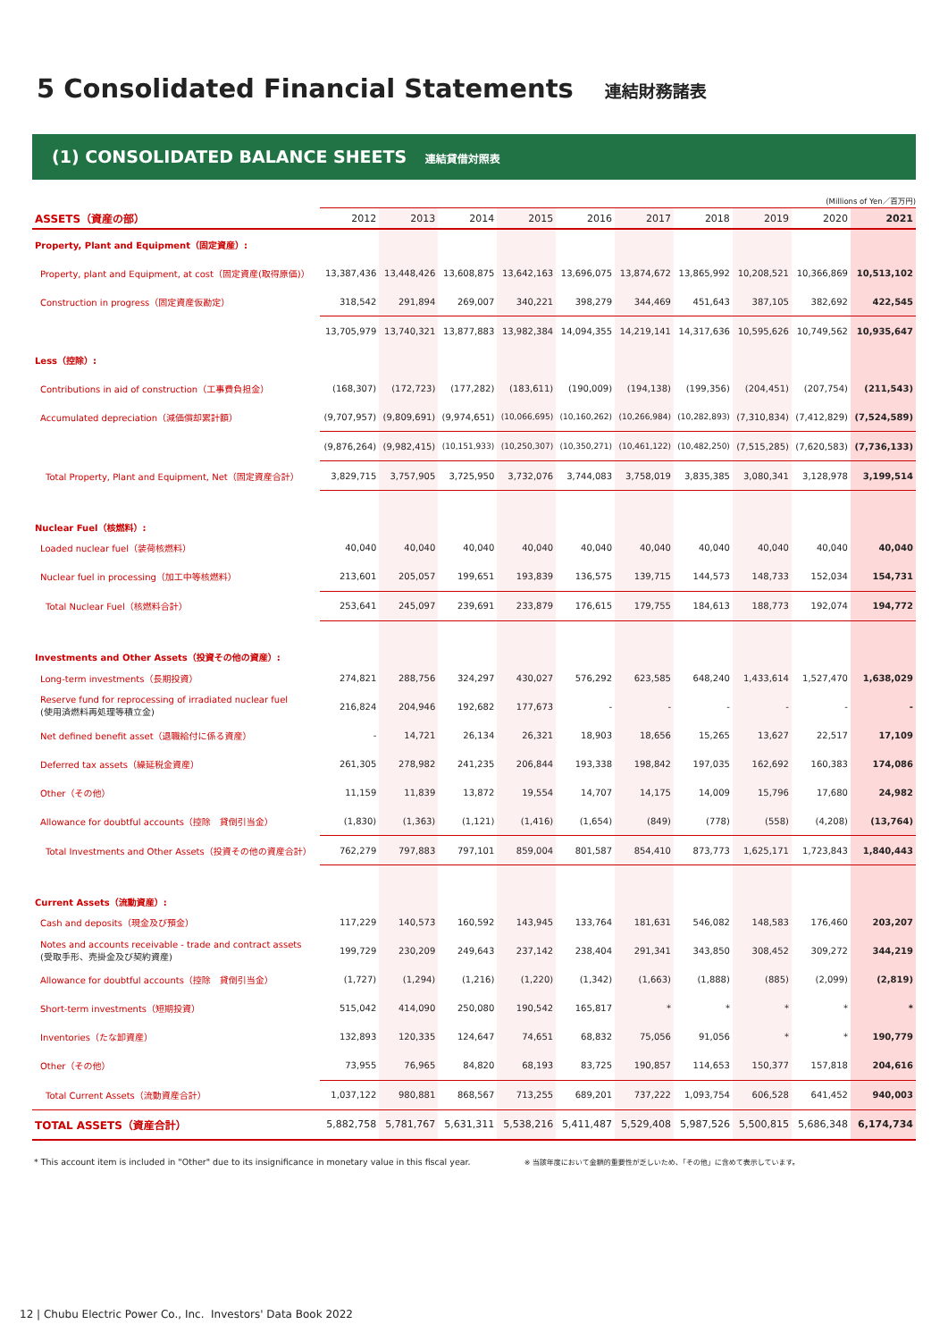5 Consolidated Financial Statements 連結財務諸表
(1) CONSOLIDATED BALANCE SHEETS 連結貸借対照表
(Millions of Yen／百万円)
| ASSETS（資産の部） | 2012 | 2013 | 2014 | 2015 | 2016 | 2017 | 2018 | 2019 | 2020 | 2021 |
| --- | --- | --- | --- | --- | --- | --- | --- | --- | --- | --- |
| Property, Plant and Equipment（固定資産）: | | | | | | | | | | |
| Property, plant and Equipment, at cost（固定資産(取得原価)） | 13,387,436 | 13,448,426 | 13,608,875 | 13,642,163 | 13,696,075 | 13,874,672 | 13,865,992 | 10,208,521 | 10,366,869 | 10,513,102 |
| Construction in progress（固定資産仮勘定） | 318,542 | 291,894 | 269,007 | 340,221 | 398,279 | 344,469 | 451,643 | 387,105 | 382,692 | 422,545 |
| | 13,705,979 | 13,740,321 | 13,877,883 | 13,982,384 | 14,094,355 | 14,219,141 | 14,317,636 | 10,595,626 | 10,749,562 | 10,935,647 |
| Less（控除）: | | | | | | | | | | |
| Contributions in aid of construction（工事費負担金） | (168,307) | (172,723) | (177,282) | (183,611) | (190,009) | (194,138) | (199,356) | (204,451) | (207,754) | (211,543) |
| Accumulated depreciation（減価償却累計額） | (9,707,957) | (9,809,691) | (9,974,651) | (10,066,695) | (10,160,262) | (10,266,984) | (10,282,893) | (7,310,834) | (7,412,829) | (7,524,589) |
| | (9,876,264) | (9,982,415) | (10,151,933) | (10,250,307) | (10,350,271) | (10,461,122) | (10,482,250) | (7,515,285) | (7,620,583) | (7,736,133) |
| Total Property, Plant and Equipment, Net（固定資産合計） | 3,829,715 | 3,757,905 | 3,725,950 | 3,732,076 | 3,744,083 | 3,758,019 | 3,835,385 | 3,080,341 | 3,128,978 | 3,199,514 |
| Nuclear Fuel（核燃料）: | | | | | | | | | | |
| Loaded nuclear fuel（装荷核燃料） | 40,040 | 40,040 | 40,040 | 40,040 | 40,040 | 40,040 | 40,040 | 40,040 | 40,040 | 40,040 |
| Nuclear fuel in processing（加工中等核燃料） | 213,601 | 205,057 | 199,651 | 193,839 | 136,575 | 139,715 | 144,573 | 148,733 | 152,034 | 154,731 |
| Total Nuclear Fuel（核燃料合計） | 253,641 | 245,097 | 239,691 | 233,879 | 176,615 | 179,755 | 184,613 | 188,773 | 192,074 | 194,772 |
| Investments and Other Assets（投資その他の資産）: | | | | | | | | | | |
| Long-term investments（長期投資） | 274,821 | 288,756 | 324,297 | 430,027 | 576,292 | 623,585 | 648,240 | 1,433,614 | 1,527,470 | 1,638,029 |
| Reserve fund for reprocessing of irradiated nuclear fuel (使用済燃料再処理等積立金) | 216,824 | 204,946 | 192,682 | 177,673 | - | - | - | - | - | - |
| Net defined benefit asset（退職給付に係る資産） | - | 14,721 | 26,134 | 26,321 | 18,903 | 18,656 | 15,265 | 13,627 | 22,517 | 17,109 |
| Deferred tax assets（繰延税金資産） | 261,305 | 278,982 | 241,235 | 206,844 | 193,338 | 198,842 | 197,035 | 162,692 | 160,383 | 174,086 |
| Other（その他） | 11,159 | 11,839 | 13,872 | 19,554 | 14,707 | 14,175 | 14,009 | 15,796 | 17,680 | 24,982 |
| Allowance for doubtful accounts（控除 貸倒引当金） | (1,830) | (1,363) | (1,121) | (1,416) | (1,654) | (849) | (778) | (558) | (4,208) | (13,764) |
| Total Investments and Other Assets（投資その他の資産合計） | 762,279 | 797,883 | 797,101 | 859,004 | 801,587 | 854,410 | 873,773 | 1,625,171 | 1,723,843 | 1,840,443 |
| Current Assets（流動資産）: | | | | | | | | | | |
| Cash and deposits（現金及び預金） | 117,229 | 140,573 | 160,592 | 143,945 | 133,764 | 181,631 | 546,082 | 148,583 | 176,460 | 203,207 |
| Notes and accounts receivable - trade and contract assets (受取手形、売掛金及び契約資産) | 199,729 | 230,209 | 249,643 | 237,142 | 238,404 | 291,341 | 343,850 | 308,452 | 309,272 | 344,219 |
| Allowance for doubtful accounts（控除 貸倒引当金） | (1,727) | (1,294) | (1,216) | (1,220) | (1,342) | (1,663) | (1,888) | (885) | (2,099) | (2,819) |
| Short-term investments（短期投資） | 515,042 | 414,090 | 250,080 | 190,542 | 165,817 | * | * | * | * | * |
| Inventories（たな卸資産） | 132,893 | 120,335 | 124,647 | 74,651 | 68,832 | 75,056 | 91,056 | * | * | 190,779 |
| Other（その他） | 73,955 | 76,965 | 84,820 | 68,193 | 83,725 | 190,857 | 114,653 | 150,377 | 157,818 | 204,616 |
| Total Current Assets（流動資産合計） | 1,037,122 | 980,881 | 868,567 | 713,255 | 689,201 | 737,222 | 1,093,754 | 606,528 | 641,452 | 940,003 |
| TOTAL ASSETS（資産合計） | 5,882,758 | 5,781,767 | 5,631,311 | 5,538,216 | 5,411,487 | 5,529,408 | 5,987,526 | 5,500,815 | 5,686,348 | 6,174,734 |
* This account item is included in "Other" due to its insignificance in monetary value in this fiscal year.
※ 当該年度において金額的重要性が乏しいため、「その他」に含めて表示しています。
12 | Chubu Electric Power Co., Inc. Investors' Data Book 2022